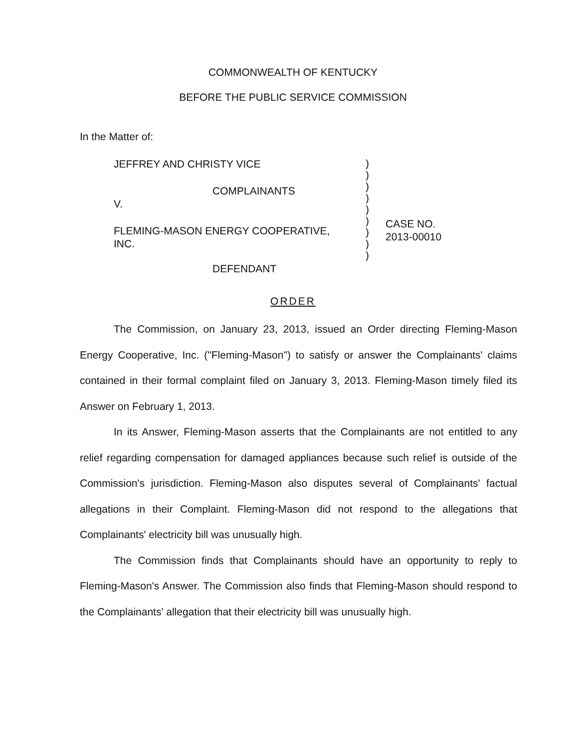COMMONWEALTH OF KENTUCKY
BEFORE THE PUBLIC SERVICE COMMISSION
In the Matter of:
JEFFREY AND CHRISTY VICE
COMPLAINANTS
V.
FLEMING-MASON ENERGY COOPERATIVE,
INC.
DEFENDANT
)
)
)
)
)
)
)
)
)
CASE NO.
2013-00010
ORDER
The Commission, on January 23, 2013, issued an Order directing Fleming-Mason Energy Cooperative, Inc. ("Fleming-Mason") to satisfy or answer the Complainants' claims contained in their formal complaint filed on January 3, 2013. Fleming-Mason timely filed its Answer on February 1, 2013.
In its Answer, Fleming-Mason asserts that the Complainants are not entitled to any relief regarding compensation for damaged appliances because such relief is outside of the Commission's jurisdiction. Fleming-Mason also disputes several of Complainants' factual allegations in their Complaint. Fleming-Mason did not respond to the allegations that Complainants' electricity bill was unusually high.
The Commission finds that Complainants should have an opportunity to reply to Fleming-Mason's Answer. The Commission also finds that Fleming-Mason should respond to the Complainants' allegation that their electricity bill was unusually high.